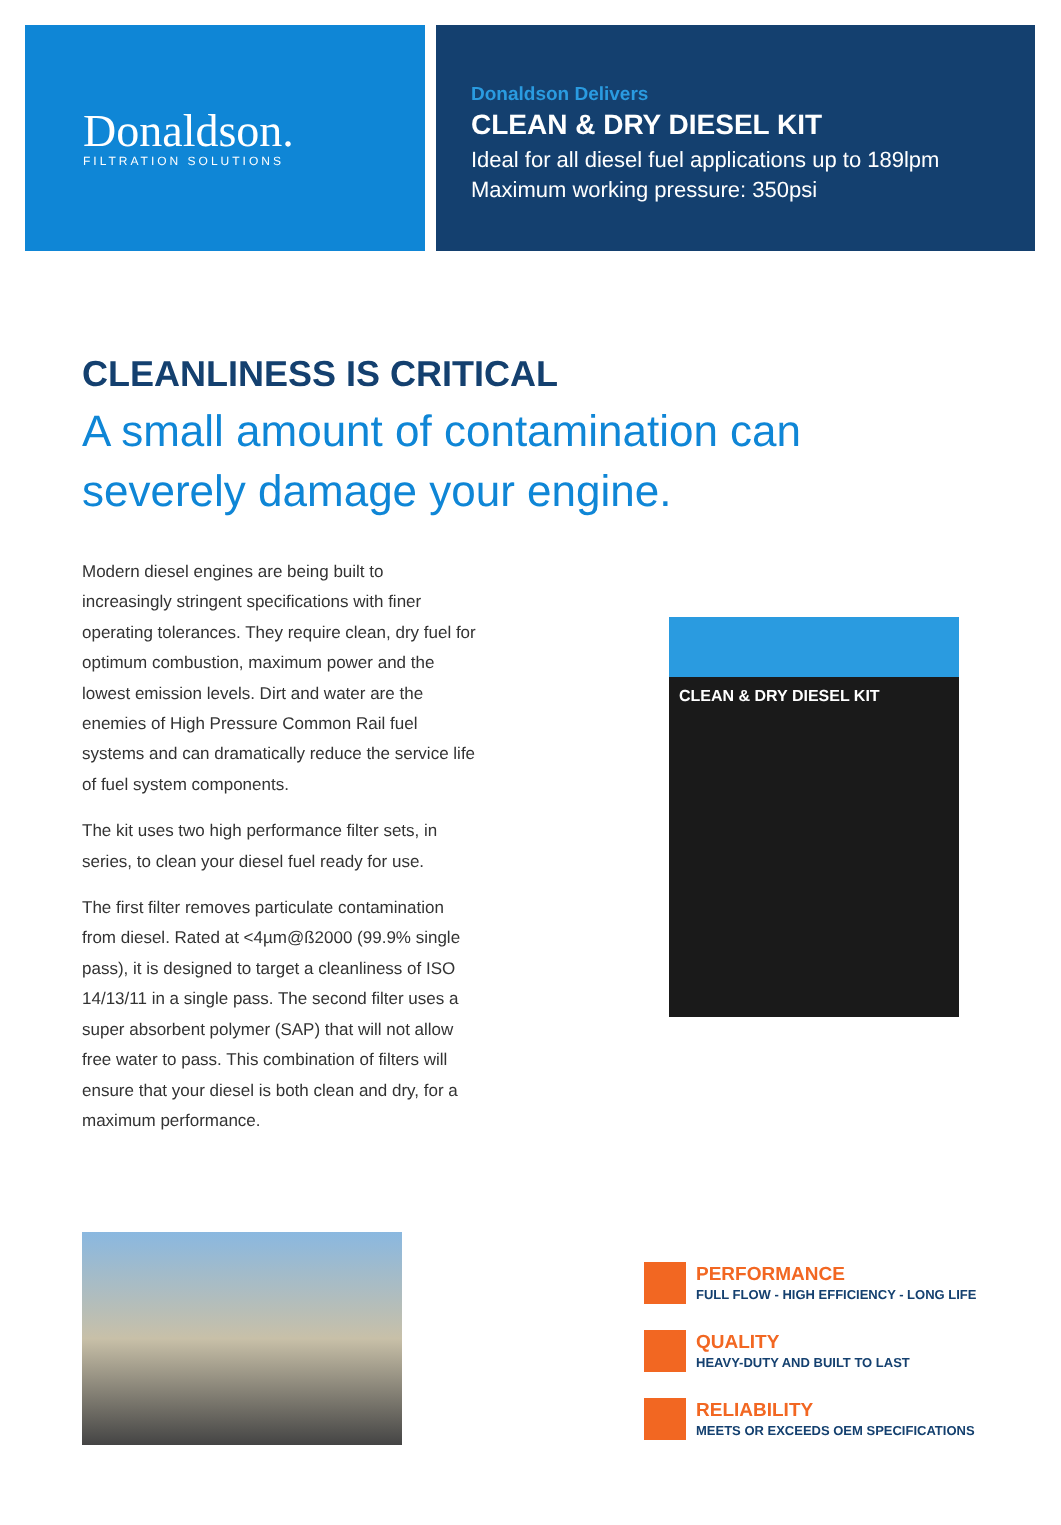Donaldson.
FILTRATION SOLUTIONS
Donaldson Delivers
CLEAN & DRY DIESEL KIT
Ideal for all diesel fuel applications up to 189lpm
Maximum working pressure: 350psi
CLEANLINESS IS CRITICAL
A small amount of contamination can severely damage your engine.
Modern diesel engines are being built to increasingly stringent specifications with finer operating tolerances. They require clean, dry fuel for optimum combustion, maximum power and the lowest emission levels. Dirt and water are the enemies of High Pressure Common Rail fuel systems and can dramatically reduce the service life of fuel system components.
The kit uses two high performance filter sets, in series, to clean your diesel fuel ready for use.
The first filter removes particulate contamination from diesel. Rated at <4µm@ß2000 (99.9% single pass), it is designed to target a cleanliness of ISO 14/13/11 in a single pass. The second filter uses a super absorbent polymer (SAP) that will not allow free water to pass. This combination of filters will ensure that your diesel is both clean and dry, for a maximum performance.
CLEAN & DRY DIESEL KIT
PERFORMANCE
FULL FLOW - HIGH EFFICIENCY - LONG LIFE
QUALITY
HEAVY-DUTY AND BUILT TO LAST
RELIABILITY
MEETS OR EXCEEDS OEM SPECIFICATIONS